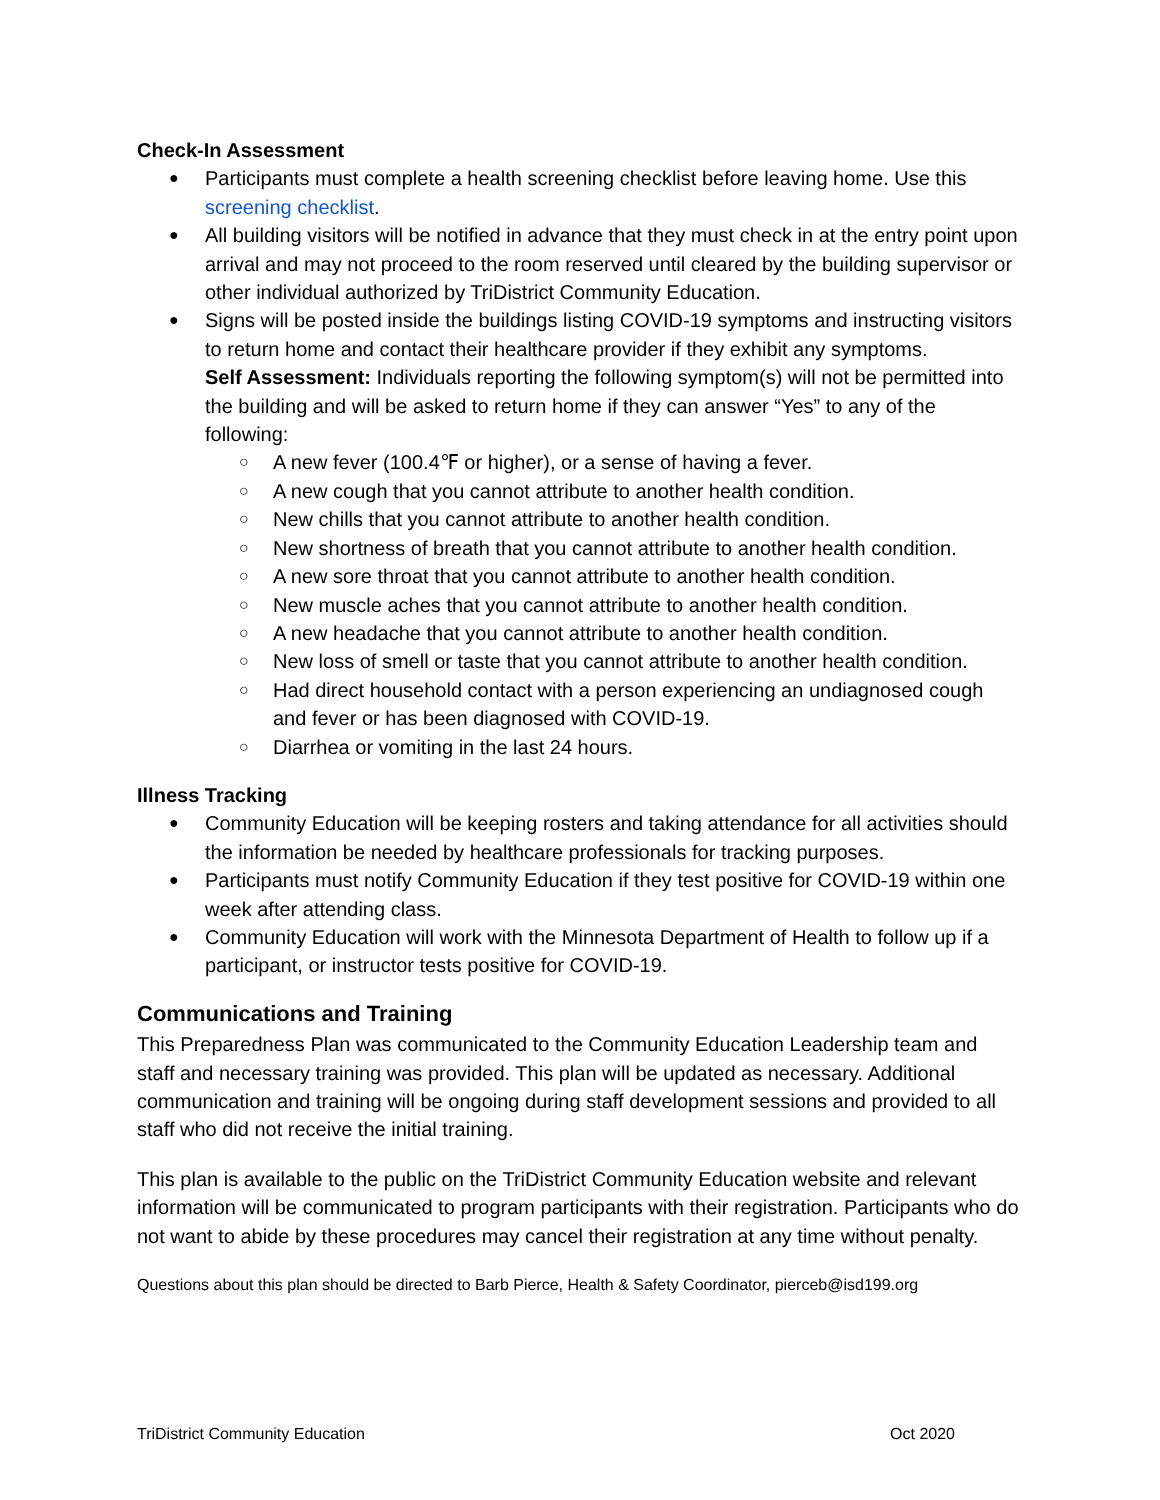Check-In Assessment
Participants must complete a health screening checklist before leaving home. Use this screening checklist.
All building visitors will be notified in advance that they must check in at the entry point upon arrival and may not proceed to the room reserved until cleared by the building supervisor or other individual authorized by TriDistrict Community Education.
Signs will be posted inside the buildings listing COVID-19 symptoms and instructing visitors to return home and contact their healthcare provider if they exhibit any symptoms.
Self Assessment: Individuals reporting the following symptom(s) will not be permitted into the building and will be asked to return home if they can answer “Yes” to any of the following:
A new fever (100.4℉ or higher), or a sense of having a fever.
A new cough that you cannot attribute to another health condition.
New chills that you cannot attribute to another health condition.
New shortness of breath that you cannot attribute to another health condition.
A new sore throat that you cannot attribute to another health condition.
New muscle aches that you cannot attribute to another health condition.
A new headache that you cannot attribute to another health condition.
New loss of smell or taste that you cannot attribute to another health condition.
Had direct household contact with a person experiencing an undiagnosed cough and fever or has been diagnosed with COVID-19.
Diarrhea or vomiting in the last 24 hours.
Illness Tracking
Community Education will be keeping rosters and taking attendance for all activities should the information be needed by healthcare professionals for tracking purposes.
Participants must notify Community Education if they test positive for COVID-19 within one week after attending class.
Community Education will work with the Minnesota Department of Health to follow up if a participant, or instructor tests positive for COVID-19.
Communications and Training
This Preparedness Plan was communicated to the Community Education Leadership team and staff and necessary training was provided. This plan will be updated as necessary. Additional communication and training will be ongoing during staff development sessions and provided to all staff who did not receive the initial training.
This plan is available to the public on the TriDistrict Community Education website and relevant information will be communicated to program participants with their registration. Participants who do not want to abide by these procedures may cancel their registration at any time without penalty.
Questions about this plan should be directed to Barb Pierce, Health & Safety Coordinator, pierceb@isd199.org
TriDistrict Community Education Oct 2020